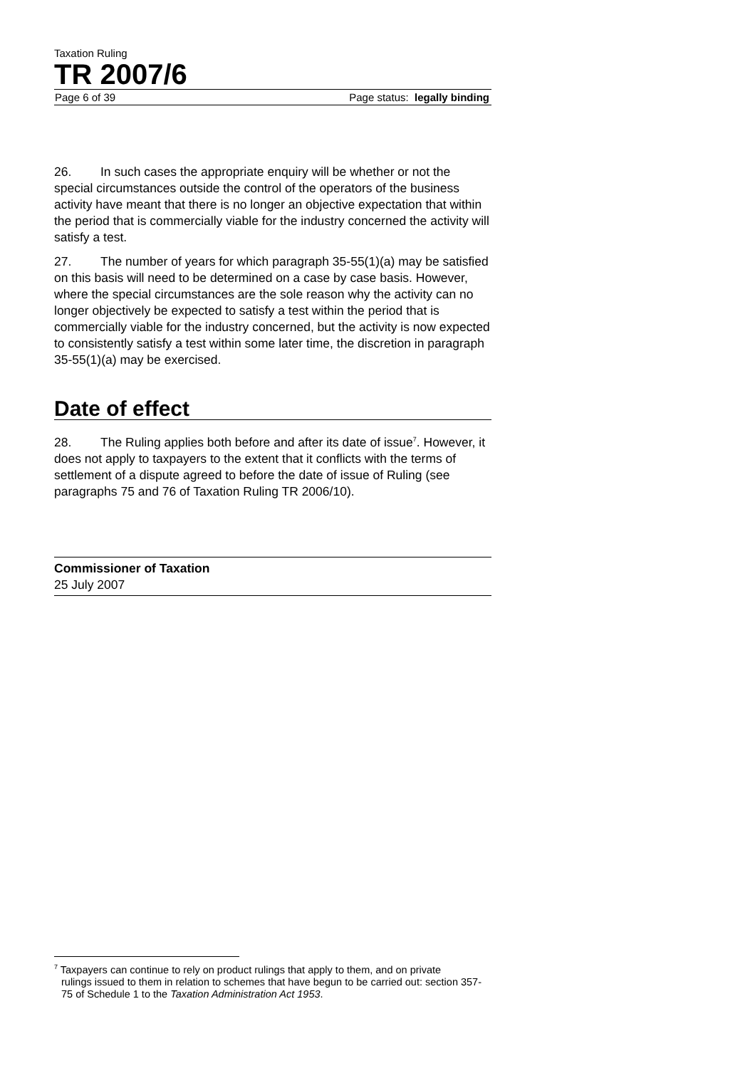Taxation Ruling
TR 2007/6
Page 6 of 39 Page status: legally binding
26. In such cases the appropriate enquiry will be whether or not the special circumstances outside the control of the operators of the business activity have meant that there is no longer an objective expectation that within the period that is commercially viable for the industry concerned the activity will satisfy a test.
27. The number of years for which paragraph 35-55(1)(a) may be satisfied on this basis will need to be determined on a case by case basis. However, where the special circumstances are the sole reason why the activity can no longer objectively be expected to satisfy a test within the period that is commercially viable for the industry concerned, but the activity is now expected to consistently satisfy a test within some later time, the discretion in paragraph 35-55(1)(a) may be exercised.
Date of effect
28. The Ruling applies both before and after its date of issue<sup>7</sup>. However, it does not apply to taxpayers to the extent that it conflicts with the terms of settlement of a dispute agreed to before the date of issue of Ruling (see paragraphs 75 and 76 of Taxation Ruling TR 2006/10).
Commissioner of Taxation
25 July 2007
<sup>7</sup> Taxpayers can continue to rely on product rulings that apply to them, and on private
rulings issued to them in relation to schemes that have begun to be carried out: section 357-75 of Schedule 1 to the Taxation Administration Act 1953.